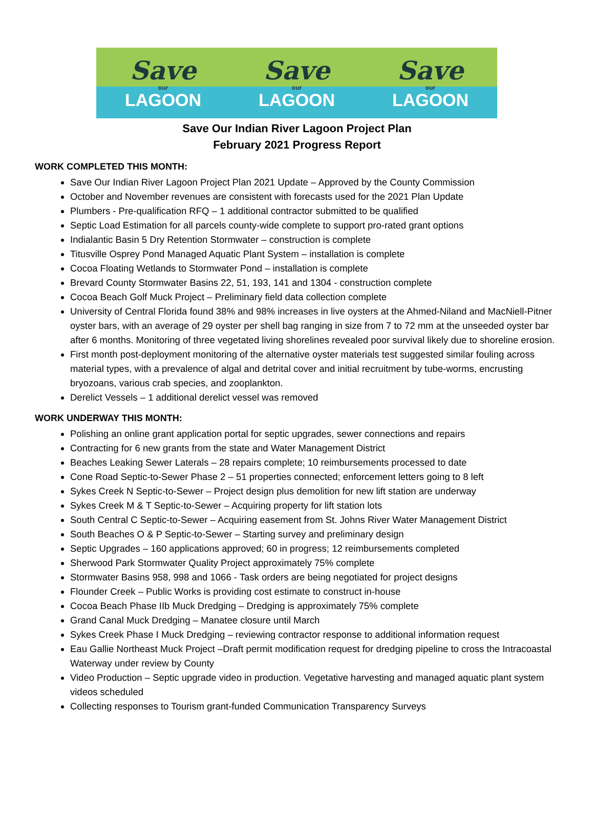Save
our
LAGOON
Save
our
LAGOON
Save
our
LAGOON
Save Our Indian River Lagoon Project Plan
February 2021 Progress Report
WORK COMPLETED THIS MONTH:
Save Our Indian River Lagoon Project Plan 2021 Update – Approved by the County Commission
October and November revenues are consistent with forecasts used for the 2021 Plan Update
Plumbers - Pre-qualification RFQ – 1 additional contractor submitted to be qualified
Septic Load Estimation for all parcels county-wide complete to support pro-rated grant options
Indialantic Basin 5 Dry Retention Stormwater – construction is complete
Titusville Osprey Pond Managed Aquatic Plant System – installation is complete
Cocoa Floating Wetlands to Stormwater Pond – installation is complete
Brevard County Stormwater Basins 22, 51, 193, 141 and 1304 - construction complete
Cocoa Beach Golf Muck Project – Preliminary field data collection complete
University of Central Florida found 38% and 98% increases in live oysters at the Ahmed-Niland and MacNiell-Pitner oyster bars, with an average of 29 oyster per shell bag ranging in size from 7 to 72 mm at the unseeded oyster bar after 6 months. Monitoring of three vegetated living shorelines revealed poor survival likely due to shoreline erosion.
First month post-deployment monitoring of the alternative oyster materials test suggested similar fouling across material types, with a prevalence of algal and detrital cover and initial recruitment by tube-worms, encrusting bryozoans, various crab species, and zooplankton.
Derelict Vessels – 1 additional derelict vessel was removed
WORK UNDERWAY THIS MONTH:
Polishing an online grant application portal for septic upgrades, sewer connections and repairs
Contracting for 6 new grants from the state and Water Management District
Beaches Leaking Sewer Laterals – 28 repairs complete; 10 reimbursements processed to date
Cone Road Septic-to-Sewer Phase 2 – 51 properties connected; enforcement letters going to 8 left
Sykes Creek N Septic-to-Sewer – Project design plus demolition for new lift station are underway
Sykes Creek M & T Septic-to-Sewer – Acquiring property for lift station lots
South Central C Septic-to-Sewer – Acquiring easement from St. Johns River Water Management District
South Beaches O & P Septic-to-Sewer – Starting survey and preliminary design
Septic Upgrades – 160 applications approved; 60 in progress; 12 reimbursements completed
Sherwood Park Stormwater Quality Project approximately 75% complete
Stormwater Basins 958, 998 and 1066 - Task orders are being negotiated for project designs
Flounder Creek – Public Works is providing cost estimate to construct in-house
Cocoa Beach Phase IIb Muck Dredging – Dredging is approximately 75% complete
Grand Canal Muck Dredging – Manatee closure until March
Sykes Creek Phase I Muck Dredging – reviewing contractor response to additional information request
Eau Gallie Northeast Muck Project –Draft permit modification request for dredging pipeline to cross the Intracoastal Waterway under review by County
Video Production – Septic upgrade video in production. Vegetative harvesting and managed aquatic plant system videos scheduled
Collecting responses to Tourism grant-funded Communication Transparency Surveys